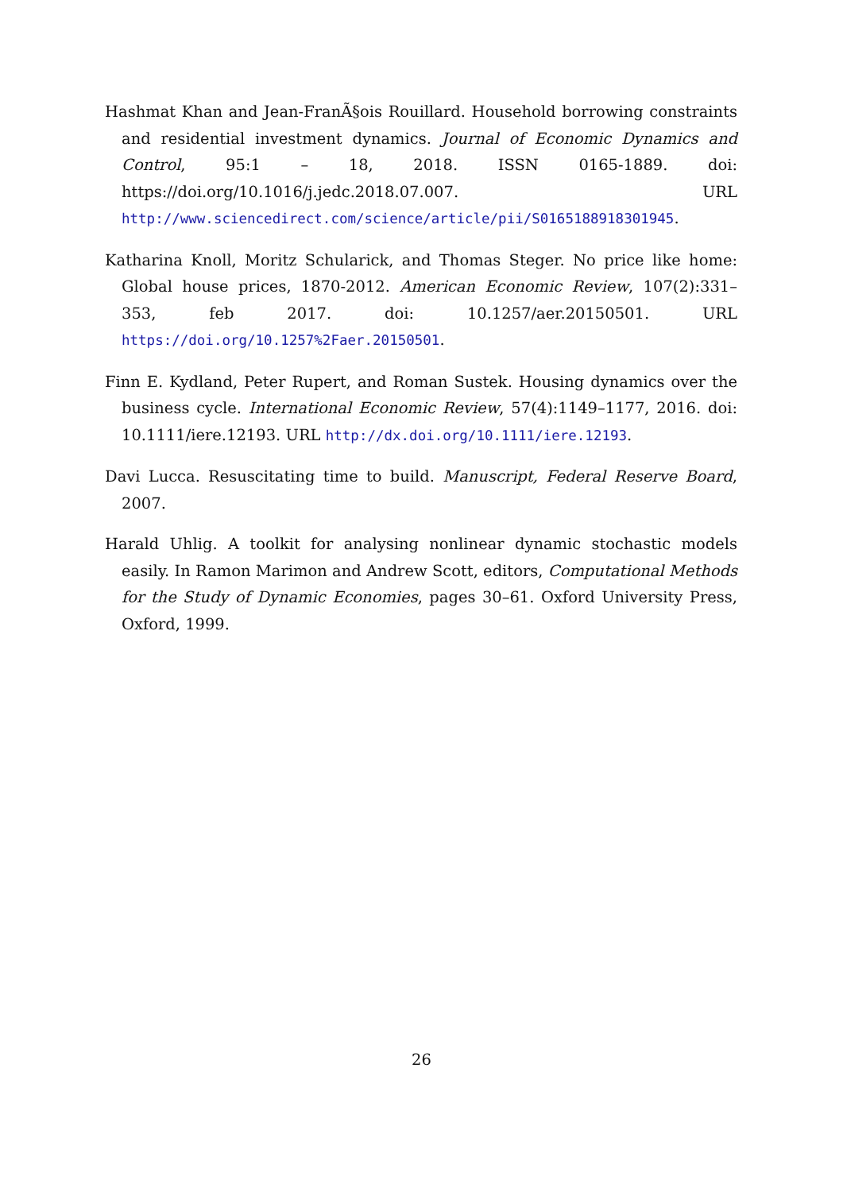Hashmat Khan and Jean-FranÃ§ois Rouillard. Household borrowing constraints and residential investment dynamics. Journal of Economic Dynamics and Control, 95:1 – 18, 2018. ISSN 0165-1889. doi: https://doi.org/10.1016/j.jedc.2018.07.007. URL http://www.sciencedirect.com/science/article/pii/S0165188918301945.
Katharina Knoll, Moritz Schularick, and Thomas Steger. No price like home: Global house prices, 1870-2012. American Economic Review, 107(2):331–353, feb 2017. doi: 10.1257/aer.20150501. URL https://doi.org/10.1257%2Faer.20150501.
Finn E. Kydland, Peter Rupert, and Roman Sustek. Housing dynamics over the business cycle. International Economic Review, 57(4):1149–1177, 2016. doi: 10.1111/iere.12193. URL http://dx.doi.org/10.1111/iere.12193.
Davi Lucca. Resuscitating time to build. Manuscript, Federal Reserve Board, 2007.
Harald Uhlig. A toolkit for analysing nonlinear dynamic stochastic models easily. In Ramon Marimon and Andrew Scott, editors, Computational Methods for the Study of Dynamic Economies, pages 30–61. Oxford University Press, Oxford, 1999.
26